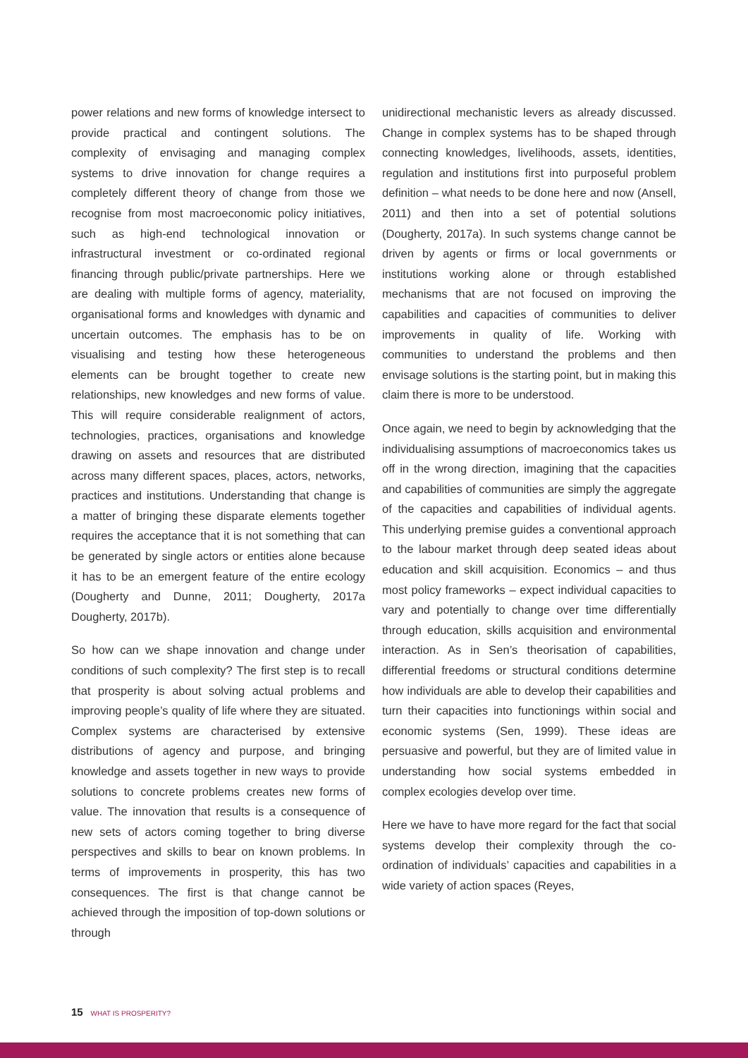power relations and new forms of knowledge intersect to provide practical and contingent solutions. The complexity of envisaging and managing complex systems to drive innovation for change requires a completely different theory of change from those we recognise from most macroeconomic policy initiatives, such as high-end technological innovation or infrastructural investment or co-ordinated regional financing through public/private partnerships. Here we are dealing with multiple forms of agency, materiality, organisational forms and knowledges with dynamic and uncertain outcomes. The emphasis has to be on visualising and testing how these heterogeneous elements can be brought together to create new relationships, new knowledges and new forms of value. This will require considerable realignment of actors, technologies, practices, organisations and knowledge drawing on assets and resources that are distributed across many different spaces, places, actors, networks, practices and institutions. Understanding that change is a matter of bringing these disparate elements together requires the acceptance that it is not something that can be generated by single actors or entities alone because it has to be an emergent feature of the entire ecology (Dougherty and Dunne, 2011; Dougherty, 2017a Dougherty, 2017b).
So how can we shape innovation and change under conditions of such complexity? The first step is to recall that prosperity is about solving actual problems and improving people’s quality of life where they are situated. Complex systems are characterised by extensive distributions of agency and purpose, and bringing knowledge and assets together in new ways to provide solutions to concrete problems creates new forms of value. The innovation that results is a consequence of new sets of actors coming together to bring diverse perspectives and skills to bear on known problems. In terms of improvements in prosperity, this has two consequences. The first is that change cannot be achieved through the imposition of top-down solutions or through
unidirectional mechanistic levers as already discussed. Change in complex systems has to be shaped through connecting knowledges, livelihoods, assets, identities, regulation and institutions first into purposeful problem definition – what needs to be done here and now (Ansell, 2011) and then into a set of potential solutions (Dougherty, 2017a). In such systems change cannot be driven by agents or firms or local governments or institutions working alone or through established mechanisms that are not focused on improving the capabilities and capacities of communities to deliver improvements in quality of life. Working with communities to understand the problems and then envisage solutions is the starting point, but in making this claim there is more to be understood.
Once again, we need to begin by acknowledging that the individualising assumptions of macroeconomics takes us off in the wrong direction, imagining that the capacities and capabilities of communities are simply the aggregate of the capacities and capabilities of individual agents. This underlying premise guides a conventional approach to the labour market through deep seated ideas about education and skill acquisition. Economics – and thus most policy frameworks – expect individual capacities to vary and potentially to change over time differentially through education, skills acquisition and environmental interaction. As in Sen’s theorisation of capabilities, differential freedoms or structural conditions determine how individuals are able to develop their capabilities and turn their capacities into functionings within social and economic systems (Sen, 1999). These ideas are persuasive and powerful, but they are of limited value in understanding how social systems embedded in complex ecologies develop over time.
Here we have to have more regard for the fact that social systems develop their complexity through the co-ordination of individuals’ capacities and capabilities in a wide variety of action spaces (Reyes,
15 WHAT IS PROSPERITY?